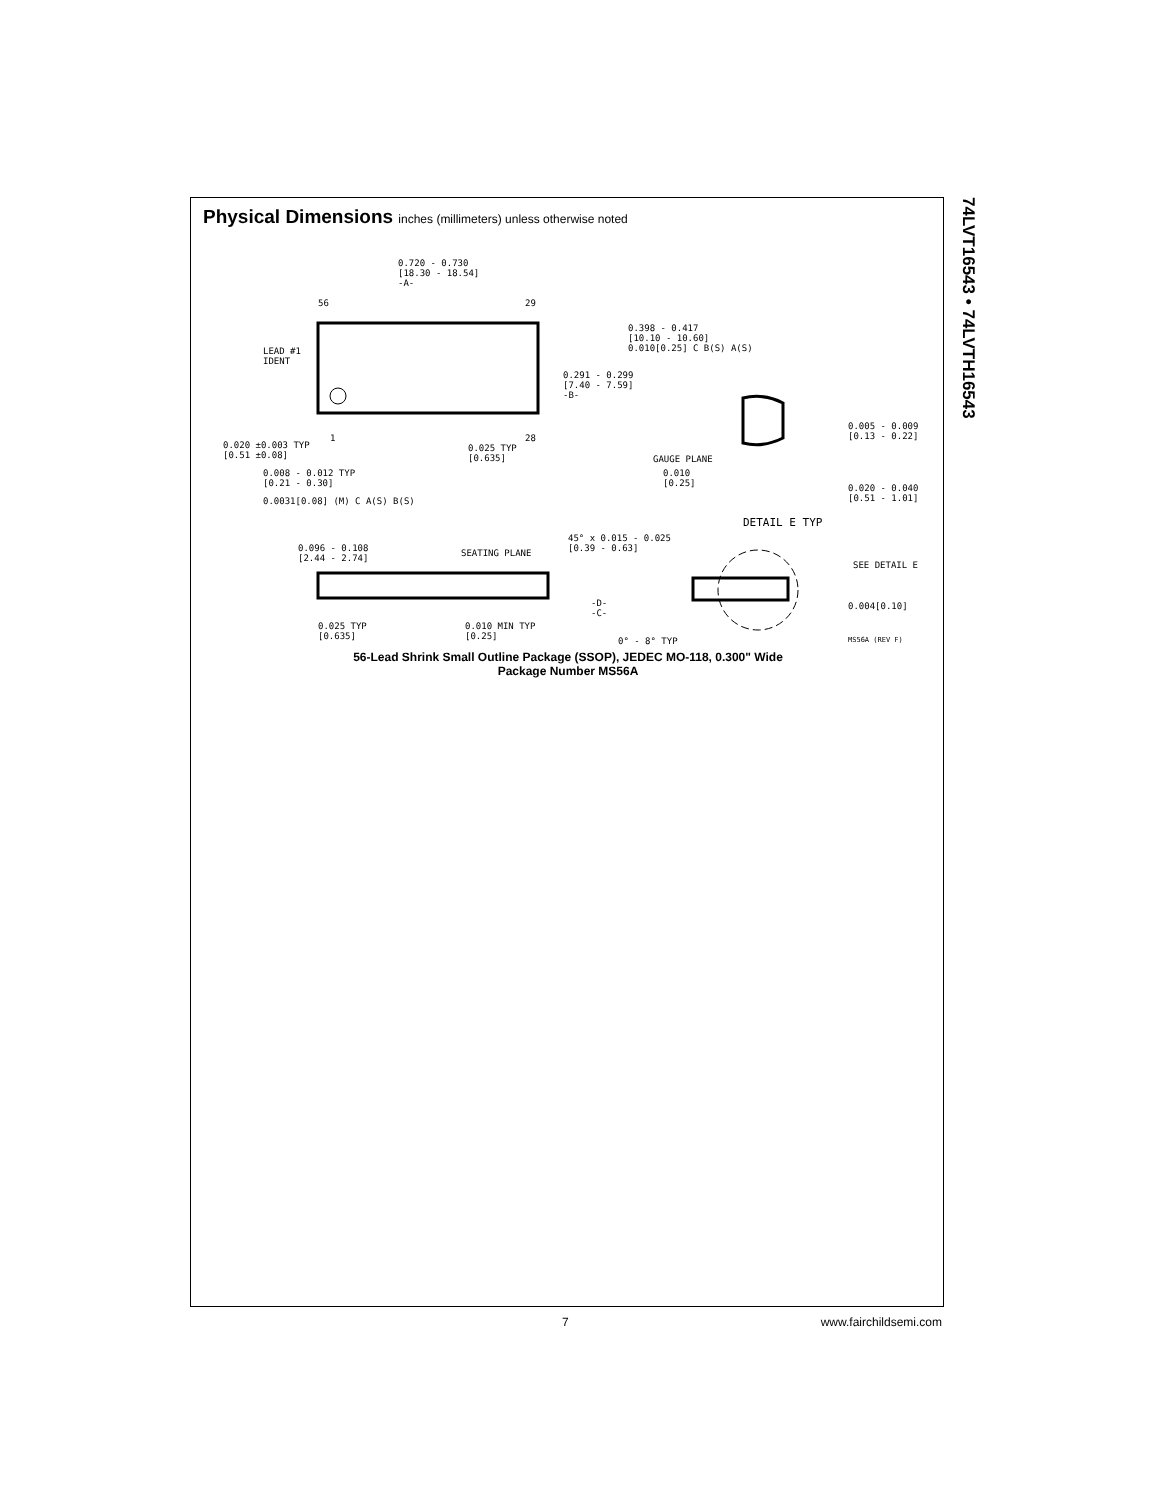74LVT16543 • 74LVTH16543
Physical Dimensions inches (millimeters) unless otherwise noted
0.720 - 0.730
[18.30 - 18.54]
-A-
56 29
0.398 - 0.417
[10.10 - 10.60]
0.010[0.25] C B(S) A(S)
LEAD #1
IDENT
0.291 - 0.299
[7.40 - 7.59]
-B-
0.005 - 0.009
[0.13 - 0.22]
0.020 ±0.003 TYP
[0.51 ±0.08]
1 28
0.025 TYP
[0.635]
GAUGE PLANE
0.008 - 0.012 TYP
[0.21 - 0.30]
0.010
[0.25]
0.020 - 0.040
[0.51 - 1.01]
0.0031[0.08] (M) C A(S) B(S)
DETAIL E TYP
45° x 0.015 - 0.025
[0.39 - 0.63]
0.096 - 0.108
[2.44 - 2.74]
SEATING PLANE
SEE DETAIL E
-D-
-C-
0.004[0.10]
0.025 TYP
[0.635]
0.010 MIN TYP
[0.25]
0° - 8° TYP MS56A (REV F)
56-Lead Shrink Small Outline Package (SSOP), JEDEC MO-118, 0.300" Wide
Package Number MS56A
7 www.fairchildsemi.com